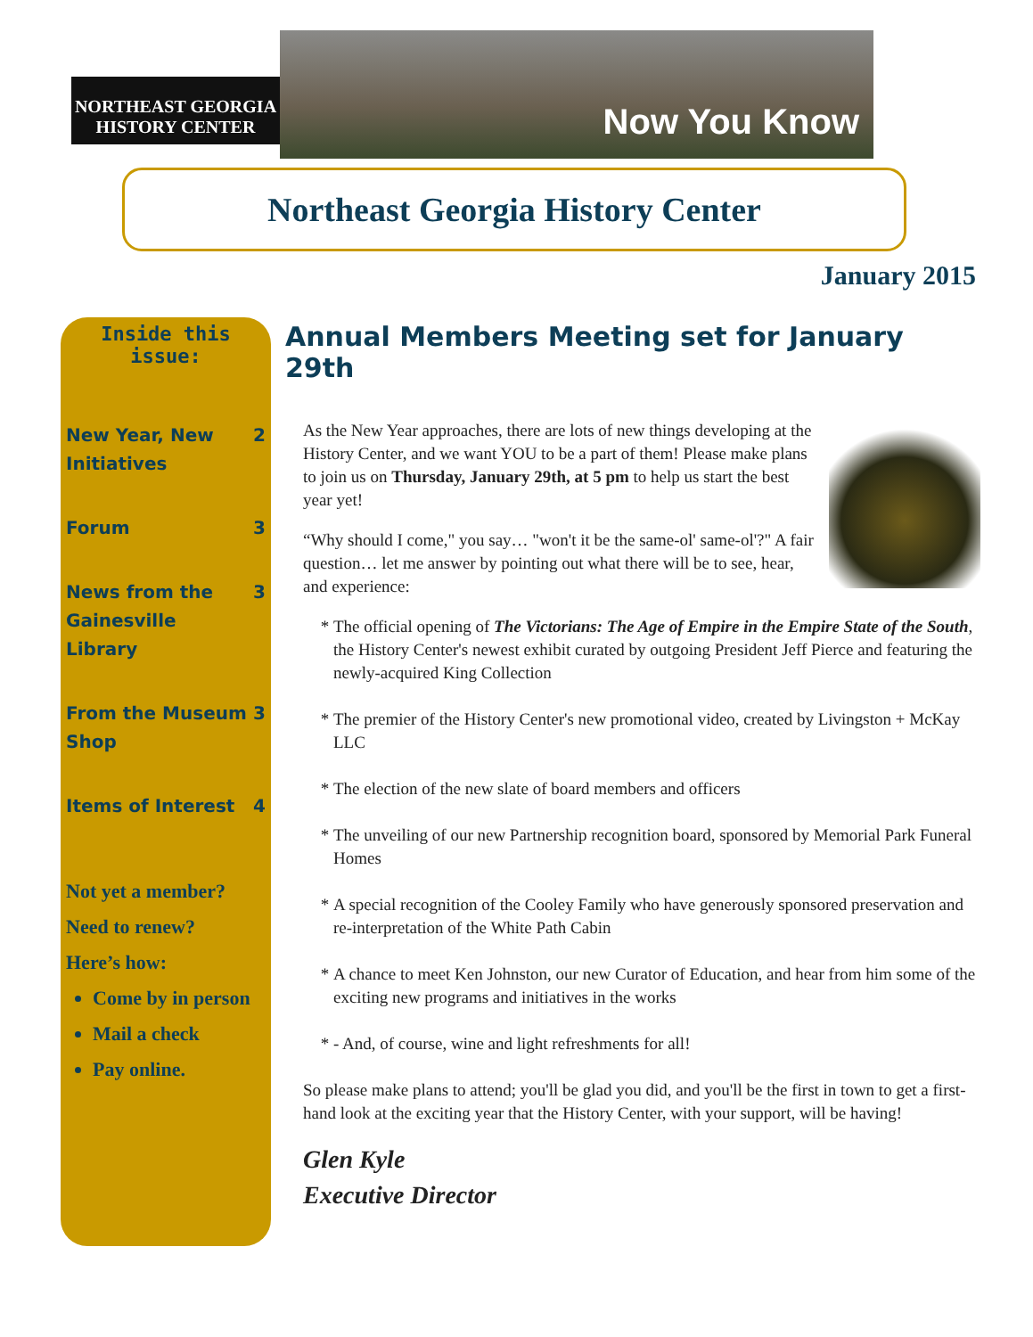NORTHEAST GEORGIA
HISTORY CENTER
Now You Know
Northeast Georgia History Center
January 2015
Inside this issue:
New Year, New Initiatives 2
Forum 3
News from the Gainesville Library 3
From the Museum Shop 3
Items of Interest 4
Not yet a member?
Need to renew?
Here’s how:
Come by in person
Mail a check
Pay online.
Annual Members Meeting set for January 29th
As the New Year approaches, there are lots of new things developing at the History Center, and we want YOU to be a part of them! Please make plans to join us on Thursday, January 29th, at 5 pm to help us start the best year yet!
“Why should I come," you say… "won't it be the same-ol' same-ol'?" A fair question… let me answer by pointing out what there will be to see, hear, and experience:
The official opening of The Victorians: The Age of Empire in the Empire State of the South, the History Center's newest exhibit curated by outgoing President Jeff Pierce and featuring the newly-acquired King Collection
The premier of the History Center's new promotional video, created by Livingston + McKay LLC
The election of the new slate of board members and officers
The unveiling of our new Partnership recognition board, sponsored by Memorial Park Funeral Homes
A special recognition of the Cooley Family who have generously sponsored preservation and re-interpretation of the White Path Cabin
A chance to meet Ken Johnston, our new Curator of Education, and hear from him some of the exciting new programs and initiatives in the works
- And, of course, wine and light refreshments for all!
So please make plans to attend; you'll be glad you did, and you'll be the first in town to get a first-hand look at the exciting year that the History Center, with your support, will be having!
Glen Kyle
Executive Director